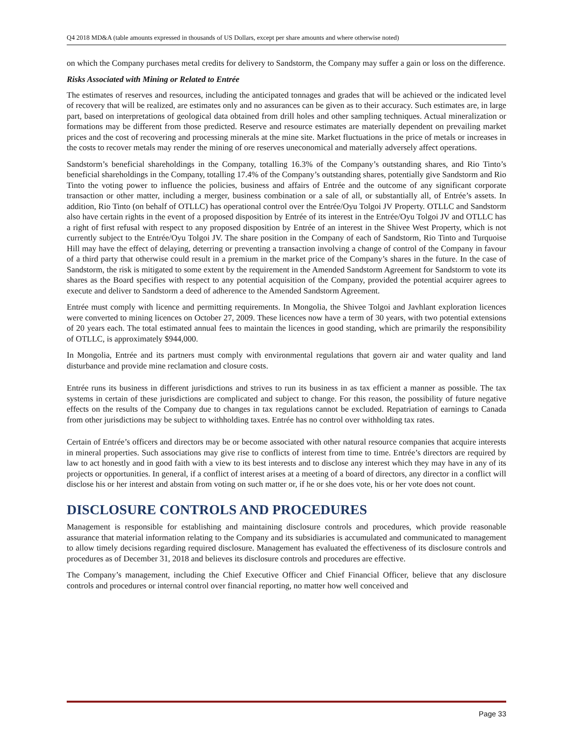Q4 2018 MD&A (table amounts expressed in thousands of US Dollars, except per share amounts and where otherwise noted)
on which the Company purchases metal credits for delivery to Sandstorm, the Company may suffer a gain or loss on the difference.
Risks Associated with Mining or Related to Entrée
The estimates of reserves and resources, including the anticipated tonnages and grades that will be achieved or the indicated level of recovery that will be realized, are estimates only and no assurances can be given as to their accuracy. Such estimates are, in large part, based on interpretations of geological data obtained from drill holes and other sampling techniques. Actual mineralization or formations may be different from those predicted. Reserve and resource estimates are materially dependent on prevailing market prices and the cost of recovering and processing minerals at the mine site. Market fluctuations in the price of metals or increases in the costs to recover metals may render the mining of ore reserves uneconomical and materially adversely affect operations.
Sandstorm’s beneficial shareholdings in the Company, totalling 16.3% of the Company’s outstanding shares, and Rio Tinto’s beneficial shareholdings in the Company, totalling 17.4% of the Company’s outstanding shares, potentially give Sandstorm and Rio Tinto the voting power to influence the policies, business and affairs of Entrée and the outcome of any significant corporate transaction or other matter, including a merger, business combination or a sale of all, or substantially all, of Entrée’s assets. In addition, Rio Tinto (on behalf of OTLLC) has operational control over the Entrée/Oyu Tolgoi JV Property. OTLLC and Sandstorm also have certain rights in the event of a proposed disposition by Entrée of its interest in the Entrée/Oyu Tolgoi JV and OTLLC has a right of first refusal with respect to any proposed disposition by Entrée of an interest in the Shivee West Property, which is not currently subject to the Entrée/Oyu Tolgoi JV. The share position in the Company of each of Sandstorm, Rio Tinto and Turquoise Hill may have the effect of delaying, deterring or preventing a transaction involving a change of control of the Company in favour of a third party that otherwise could result in a premium in the market price of the Company’s shares in the future. In the case of Sandstorm, the risk is mitigated to some extent by the requirement in the Amended Sandstorm Agreement for Sandstorm to vote its shares as the Board specifies with respect to any potential acquisition of the Company, provided the potential acquirer agrees to execute and deliver to Sandstorm a deed of adherence to the Amended Sandstorm Agreement.
Entrée must comply with licence and permitting requirements. In Mongolia, the Shivee Tolgoi and Javhlant exploration licences were converted to mining licences on October 27, 2009. These licences now have a term of 30 years, with two potential extensions of 20 years each. The total estimated annual fees to maintain the licences in good standing, which are primarily the responsibility of OTLLC, is approximately $944,000.
In Mongolia, Entrée and its partners must comply with environmental regulations that govern air and water quality and land disturbance and provide mine reclamation and closure costs.
Entrée runs its business in different jurisdictions and strives to run its business in as tax efficient a manner as possible. The tax systems in certain of these jurisdictions are complicated and subject to change. For this reason, the possibility of future negative effects on the results of the Company due to changes in tax regulations cannot be excluded. Repatriation of earnings to Canada from other jurisdictions may be subject to withholding taxes. Entrée has no control over withholding tax rates.
Certain of Entrée’s officers and directors may be or become associated with other natural resource companies that acquire interests in mineral properties. Such associations may give rise to conflicts of interest from time to time. Entrée’s directors are required by law to act honestly and in good faith with a view to its best interests and to disclose any interest which they may have in any of its projects or opportunities. In general, if a conflict of interest arises at a meeting of a board of directors, any director in a conflict will disclose his or her interest and abstain from voting on such matter or, if he or she does vote, his or her vote does not count.
DISCLOSURE CONTROLS AND PROCEDURES
Management is responsible for establishing and maintaining disclosure controls and procedures, which provide reasonable assurance that material information relating to the Company and its subsidiaries is accumulated and communicated to management to allow timely decisions regarding required disclosure. Management has evaluated the effectiveness of its disclosure controls and procedures as of December 31, 2018 and believes its disclosure controls and procedures are effective.
The Company’s management, including the Chief Executive Officer and Chief Financial Officer, believe that any disclosure controls and procedures or internal control over financial reporting, no matter how well conceived and
Page 33